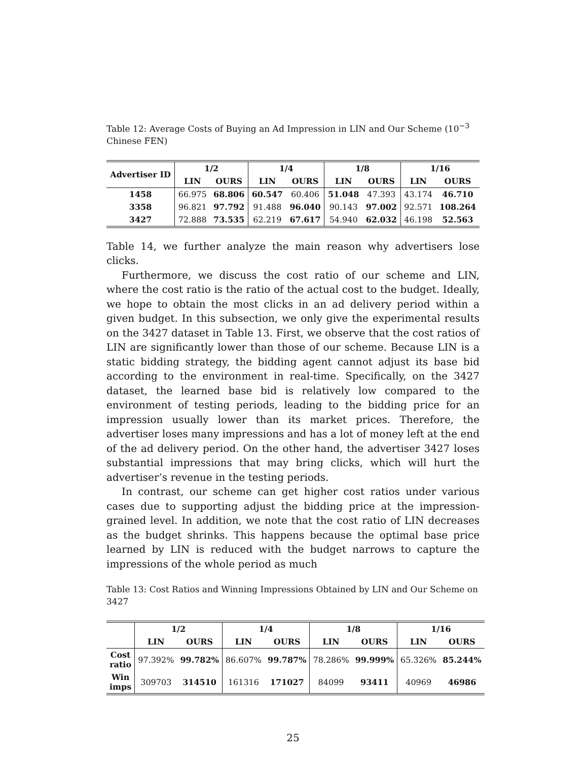Table 12: Average Costs of Buying an Ad Impression in LIN and Our Scheme (10<sup>−3</sup> Chinese FEN)
| Advertiser ID | 1/2 | | 1/4 | | 1/8 | | 1/16 | |
| --- | --- | --- | --- | --- | --- | --- | --- | --- |
| | LIN | OURS | LIN | OURS | LIN | OURS | LIN | OURS |
| 1458 | 66.975 | 68.806 | 60.547 | 60.406 | 51.048 | 47.393 | 43.174 | 46.710 |
| 3358 | 96.821 | 97.792 | 91.488 | 96.040 | 90.143 | 97.002 | 92.571 | 108.264 |
| 3427 | 72.888 | 73.535 | 62.219 | 67.617 | 54.940 | 62.032 | 46.198 | 52.563 |
Table 14, we further analyze the main reason why advertisers lose clicks.
Furthermore, we discuss the cost ratio of our scheme and LIN, where the cost ratio is the ratio of the actual cost to the budget. Ideally, we hope to obtain the most clicks in an ad delivery period within a given budget. In this subsection, we only give the experimental results on the 3427 dataset in Table 13. First, we observe that the cost ratios of LIN are significantly lower than those of our scheme. Because LIN is a static bidding strategy, the bidding agent cannot adjust its base bid according to the environment in real-time. Specifically, on the 3427 dataset, the learned base bid is relatively low compared to the environment of testing periods, leading to the bidding price for an impression usually lower than its market prices. Therefore, the advertiser loses many impressions and has a lot of money left at the end of the ad delivery period. On the other hand, the advertiser 3427 loses substantial impressions that may bring clicks, which will hurt the advertiser’s revenue in the testing periods.
In contrast, our scheme can get higher cost ratios under various cases due to supporting adjust the bidding price at the impression-grained level. In addition, we note that the cost ratio of LIN decreases as the budget shrinks. This happens because the optimal base price learned by LIN is reduced with the budget narrows to capture the impressions of the whole period as much
Table 13: Cost Ratios and Winning Impressions Obtained by LIN and Our Scheme on 3427
| | 1/2 | | 1/4 | | 1/8 | | 1/16 | |
| --- | --- | --- | --- | --- | --- | --- | --- | --- |
| | LIN | OURS | LIN | OURS | LIN | OURS | LIN | OURS |
| Cost ratio | 97.392% | 99.782% | 86.607% | 99.787% | 78.286% | 99.999% | 65.326% | 85.244% |
| Win imps | 309703 | 314510 | 161316 | 171027 | 84099 | 93411 | 40969 | 46986 |
25